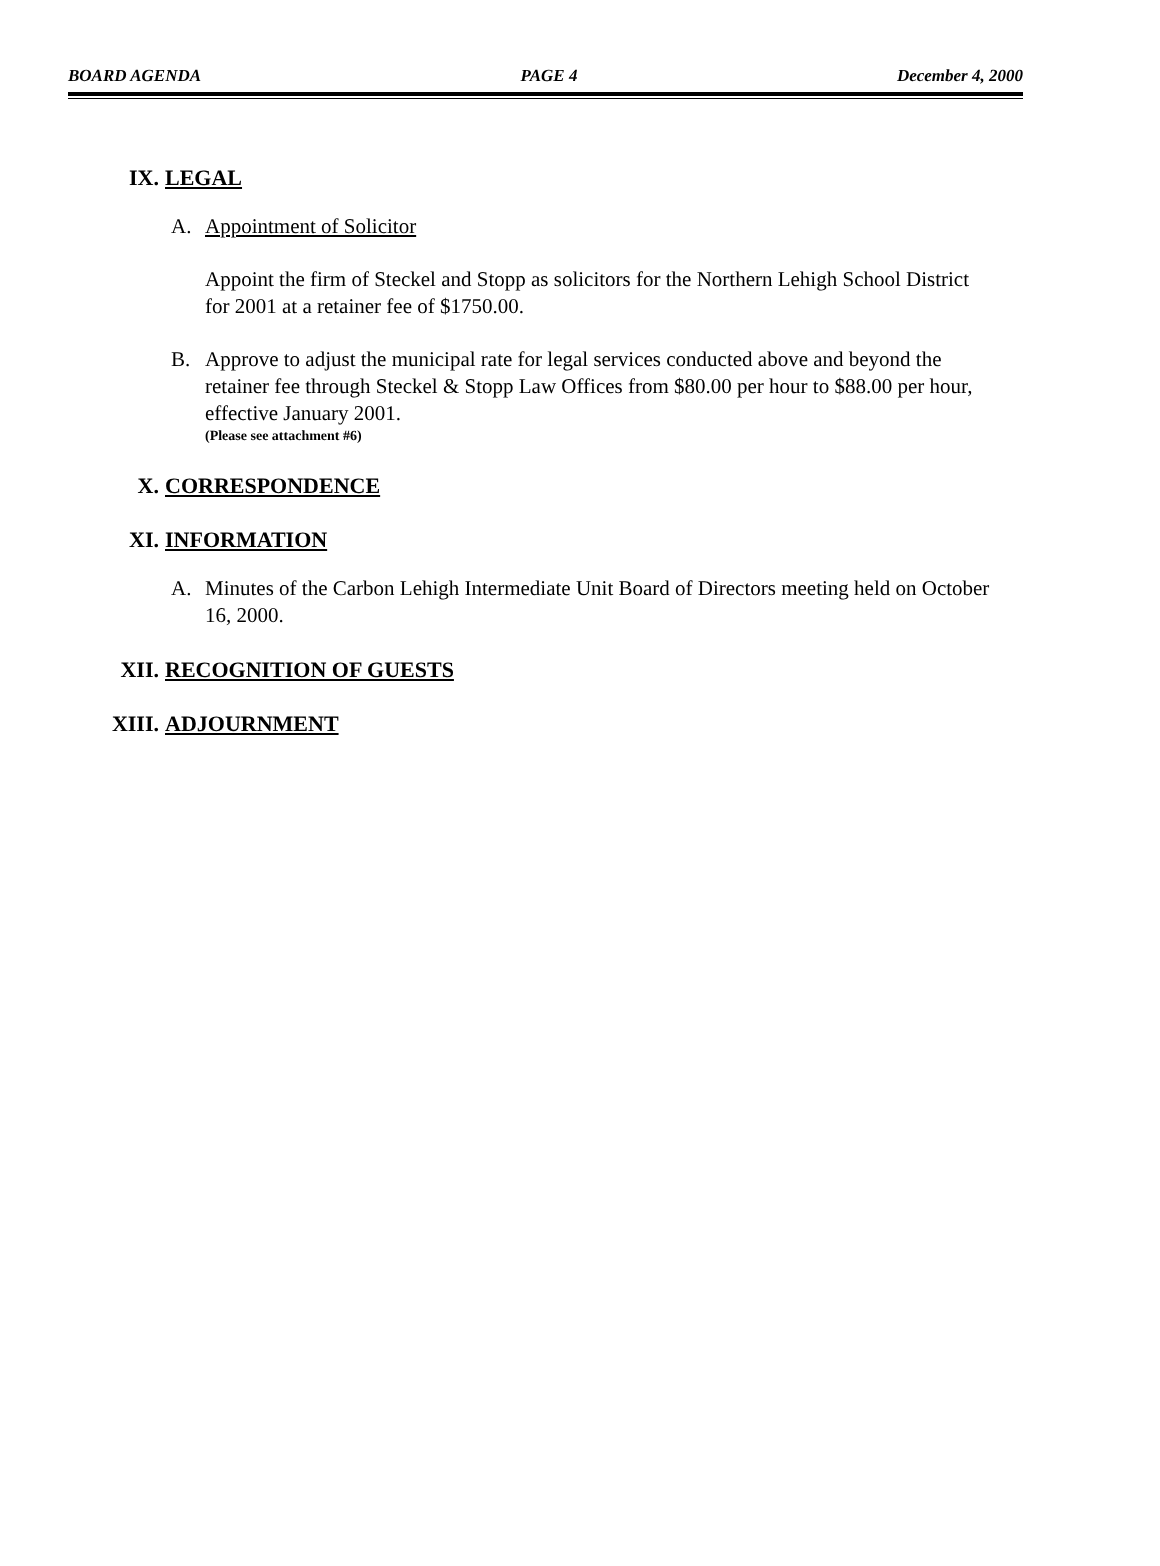BOARD AGENDA PAGE 4 December 4, 2000
IX. LEGAL
A. Appointment of Solicitor
Appoint the firm of Steckel and Stopp as solicitors for the Northern Lehigh School District for 2001 at a retainer fee of $1750.00.
B. Approve to adjust the municipal rate for legal services conducted above and beyond the retainer fee through Steckel & Stopp Law Offices from $80.00 per hour to $88.00 per hour, effective January 2001.
(Please see attachment #6)
X. CORRESPONDENCE
XI. INFORMATION
A. Minutes of the Carbon Lehigh Intermediate Unit Board of Directors meeting held on October 16, 2000.
XII. RECOGNITION OF GUESTS
XIII. ADJOURNMENT